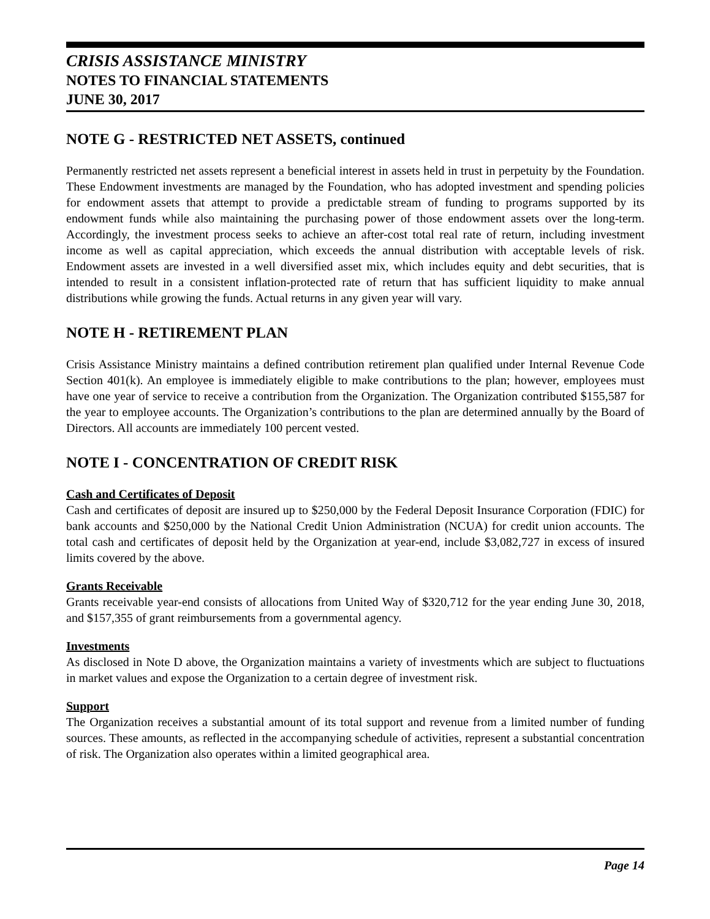CRISIS ASSISTANCE MINISTRY
NOTES TO FINANCIAL STATEMENTS
JUNE 30, 2017
NOTE G - RESTRICTED NET ASSETS, continued
Permanently restricted net assets represent a beneficial interest in assets held in trust in perpetuity by the Foundation. These Endowment investments are managed by the Foundation, who has adopted investment and spending policies for endowment assets that attempt to provide a predictable stream of funding to programs supported by its endowment funds while also maintaining the purchasing power of those endowment assets over the long-term. Accordingly, the investment process seeks to achieve an after-cost total real rate of return, including investment income as well as capital appreciation, which exceeds the annual distribution with acceptable levels of risk. Endowment assets are invested in a well diversified asset mix, which includes equity and debt securities, that is intended to result in a consistent inflation-protected rate of return that has sufficient liquidity to make annual distributions while growing the funds. Actual returns in any given year will vary.
NOTE H - RETIREMENT PLAN
Crisis Assistance Ministry maintains a defined contribution retirement plan qualified under Internal Revenue Code Section 401(k). An employee is immediately eligible to make contributions to the plan; however, employees must have one year of service to receive a contribution from the Organization. The Organization contributed $155,587 for the year to employee accounts. The Organization’s contributions to the plan are determined annually by the Board of Directors. All accounts are immediately 100 percent vested.
NOTE I - CONCENTRATION OF CREDIT RISK
Cash and Certificates of Deposit
Cash and certificates of deposit are insured up to $250,000 by the Federal Deposit Insurance Corporation (FDIC) for bank accounts and $250,000 by the National Credit Union Administration (NCUA) for credit union accounts. The total cash and certificates of deposit held by the Organization at year-end, include $3,082,727 in excess of insured limits covered by the above.
Grants Receivable
Grants receivable year-end consists of allocations from United Way of $320,712 for the year ending June 30, 2018, and $157,355 of grant reimbursements from a governmental agency.
Investments
As disclosed in Note D above, the Organization maintains a variety of investments which are subject to fluctuations in market values and expose the Organization to a certain degree of investment risk.
Support
The Organization receives a substantial amount of its total support and revenue from a limited number of funding sources. These amounts, as reflected in the accompanying schedule of activities, represent a substantial concentration of risk. The Organization also operates within a limited geographical area.
Page 14